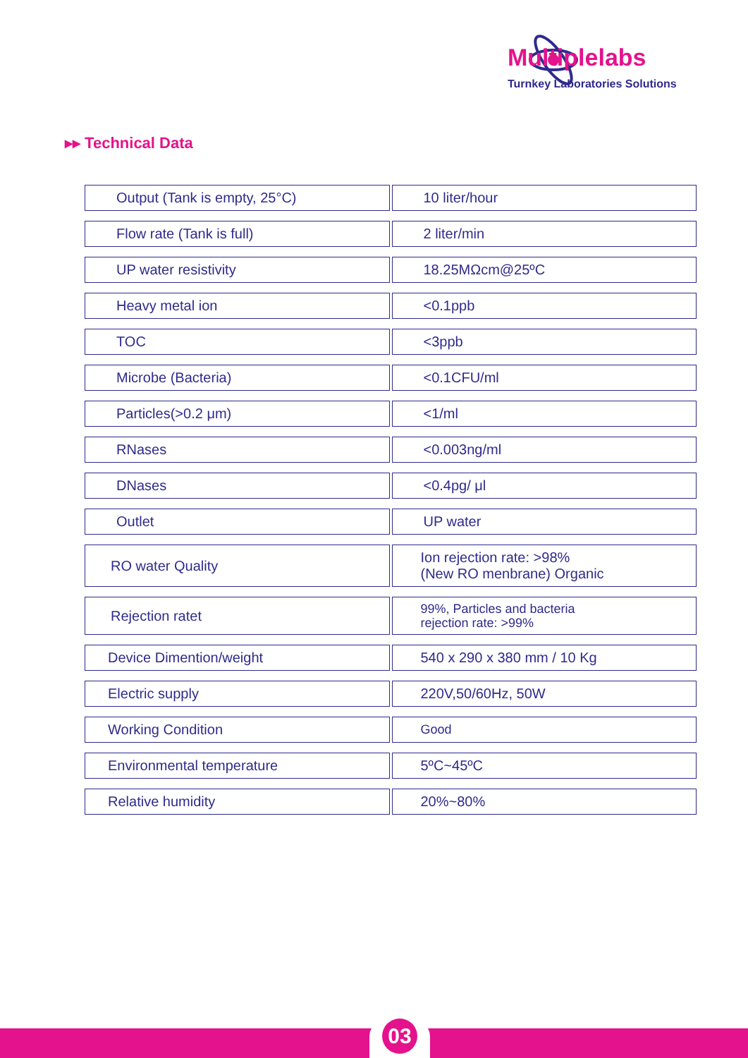Multiplelabs
Turnkey Laboratories Solutions
▸▸ Technical Data
| Output (Tank is empty, 25°C) | 10 liter/hour |
| Flow rate (Tank is full) | 2 liter/min |
| UP water resistivity | 18.25MΩcm@25ºC |
| Heavy metal ion | <0.1ppb |
| TOC | <3ppb |
| Microbe (Bacteria) | <0.1CFU/ml |
| Particles(>0.2 μm) | <1/ml |
| RNases | <0.003ng/ml |
| DNases | <0.4pg/ μl |
| Outlet | UP water |
| RO water Quality | Ion rejection rate: >98% (New RO menbrane) Organic |
| Rejection ratet | 99%, Particles and bacteria rejection rate: >99% |
| Device Dimention/weight | 540 x 290 x 380 mm / 10 Kg |
| Electric supply | 220V,50/60Hz, 50W |
| Working Condition | Good |
| Environmental temperature | 5ºC~45ºC |
| Relative humidity | 20%~80% |
03